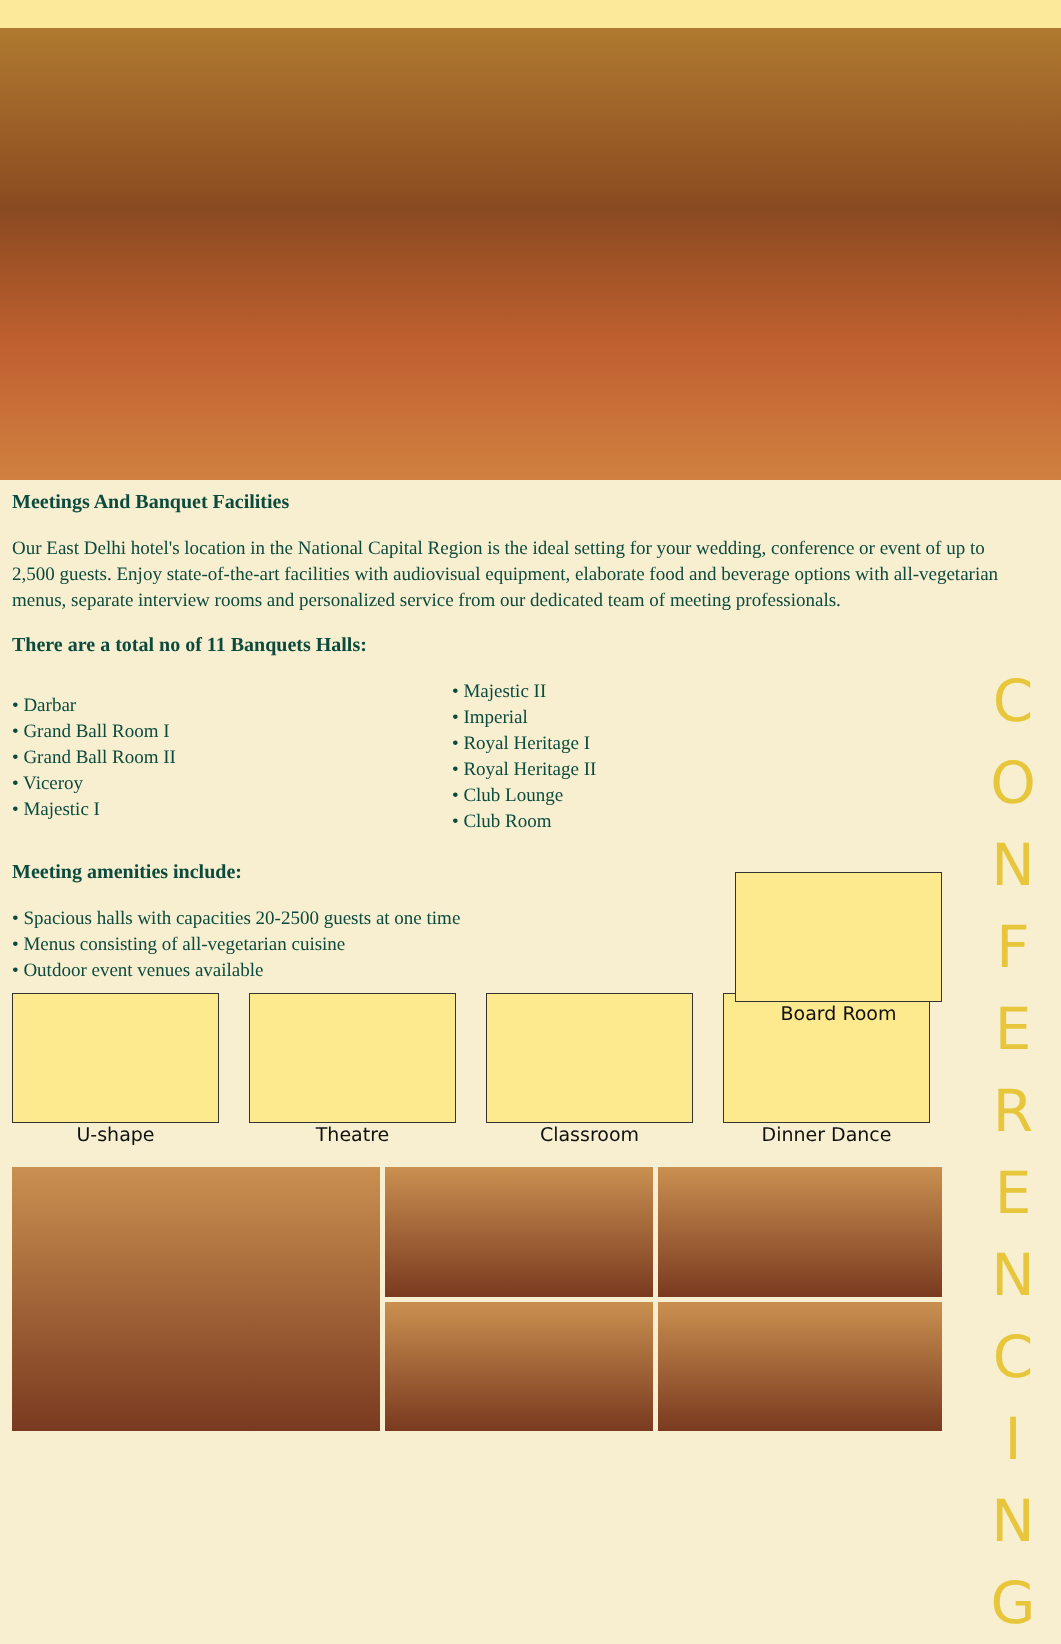Meetings And Banquet Facilities
Our East Delhi hotel's location in the National Capital Region is the ideal setting for your wedding, conference or event of up to 2,500 guests. Enjoy state-of-the-art facilities with audiovisual equipment, elaborate food and beverage options with all-vegetarian menus, separate interview rooms and personalized service from our dedicated team of meeting professionals.
There are a total no of 11 Banquets Halls:
• Darbar
• Grand Ball Room I
• Grand Ball Room II
• Viceroy
• Majestic I
• Majestic II
• Imperial
• Royal Heritage I
• Royal Heritage II
• Club Lounge
• Club Room
Meeting amenities include:
• Spacious halls with capacities 20-2500 guests at one time
• Menus consisting of all-vegetarian cuisine
• Outdoor event venues available
U-shape Theatre Classroom Dinner Dance
Board Room
C O N F E R E N C I N G